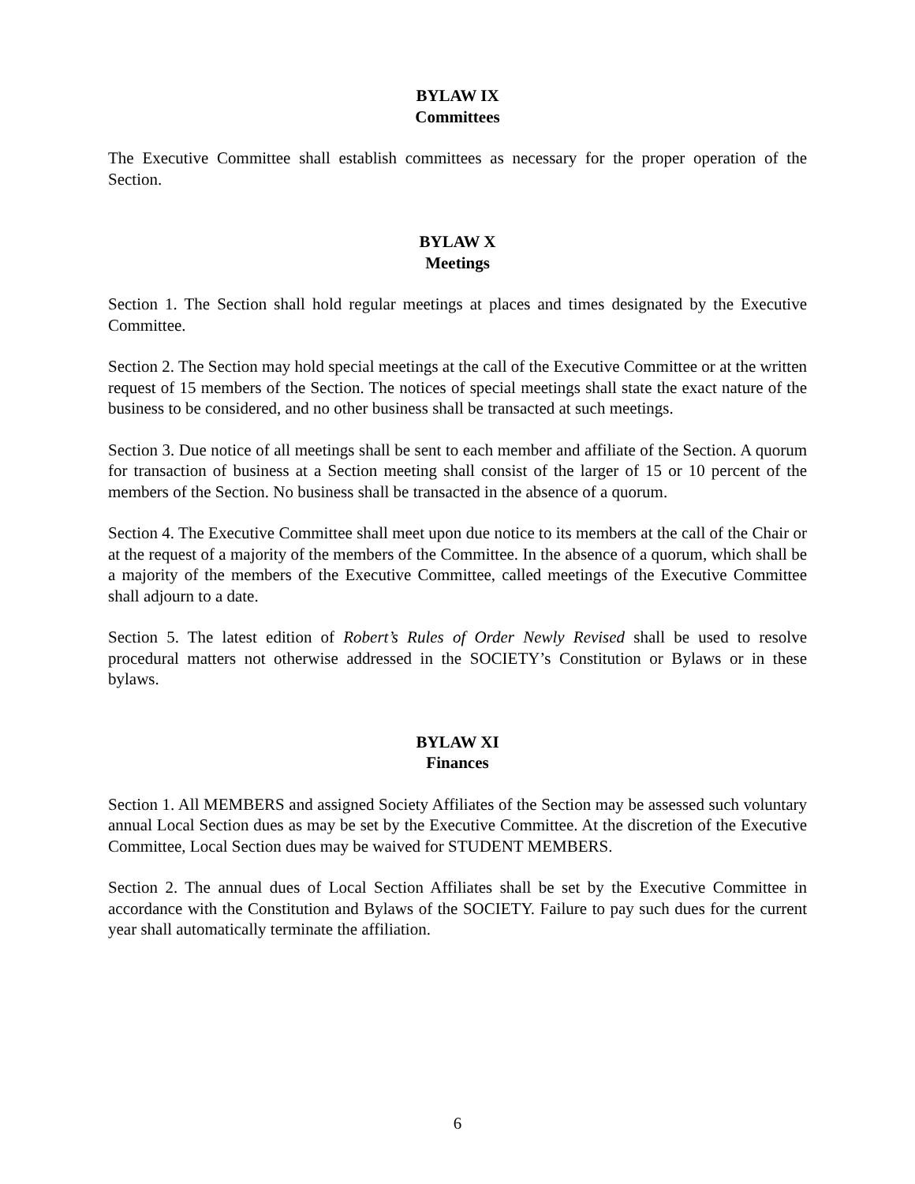BYLAW IX
Committees
The Executive Committee shall establish committees as necessary for the proper operation of the Section.
BYLAW X
Meetings
Section 1. The Section shall hold regular meetings at places and times designated by the Executive Committee.
Section 2. The Section may hold special meetings at the call of the Executive Committee or at the written request of 15 members of the Section. The notices of special meetings shall state the exact nature of the business to be considered, and no other business shall be transacted at such meetings.
Section 3. Due notice of all meetings shall be sent to each member and affiliate of the Section. A quorum for transaction of business at a Section meeting shall consist of the larger of 15 or 10 percent of the members of the Section. No business shall be transacted in the absence of a quorum.
Section 4. The Executive Committee shall meet upon due notice to its members at the call of the Chair or at the request of a majority of the members of the Committee. In the absence of a quorum, which shall be a majority of the members of the Executive Committee, called meetings of the Executive Committee shall adjourn to a date.
Section 5. The latest edition of Robert’s Rules of Order Newly Revised shall be used to resolve procedural matters not otherwise addressed in the SOCIETY’s Constitution or Bylaws or in these bylaws.
BYLAW XI
Finances
Section 1. All MEMBERS and assigned Society Affiliates of the Section may be assessed such voluntary annual Local Section dues as may be set by the Executive Committee. At the discretion of the Executive Committee, Local Section dues may be waived for STUDENT MEMBERS.
Section 2. The annual dues of Local Section Affiliates shall be set by the Executive Committee in accordance with the Constitution and Bylaws of the SOCIETY. Failure to pay such dues for the current year shall automatically terminate the affiliation.
6